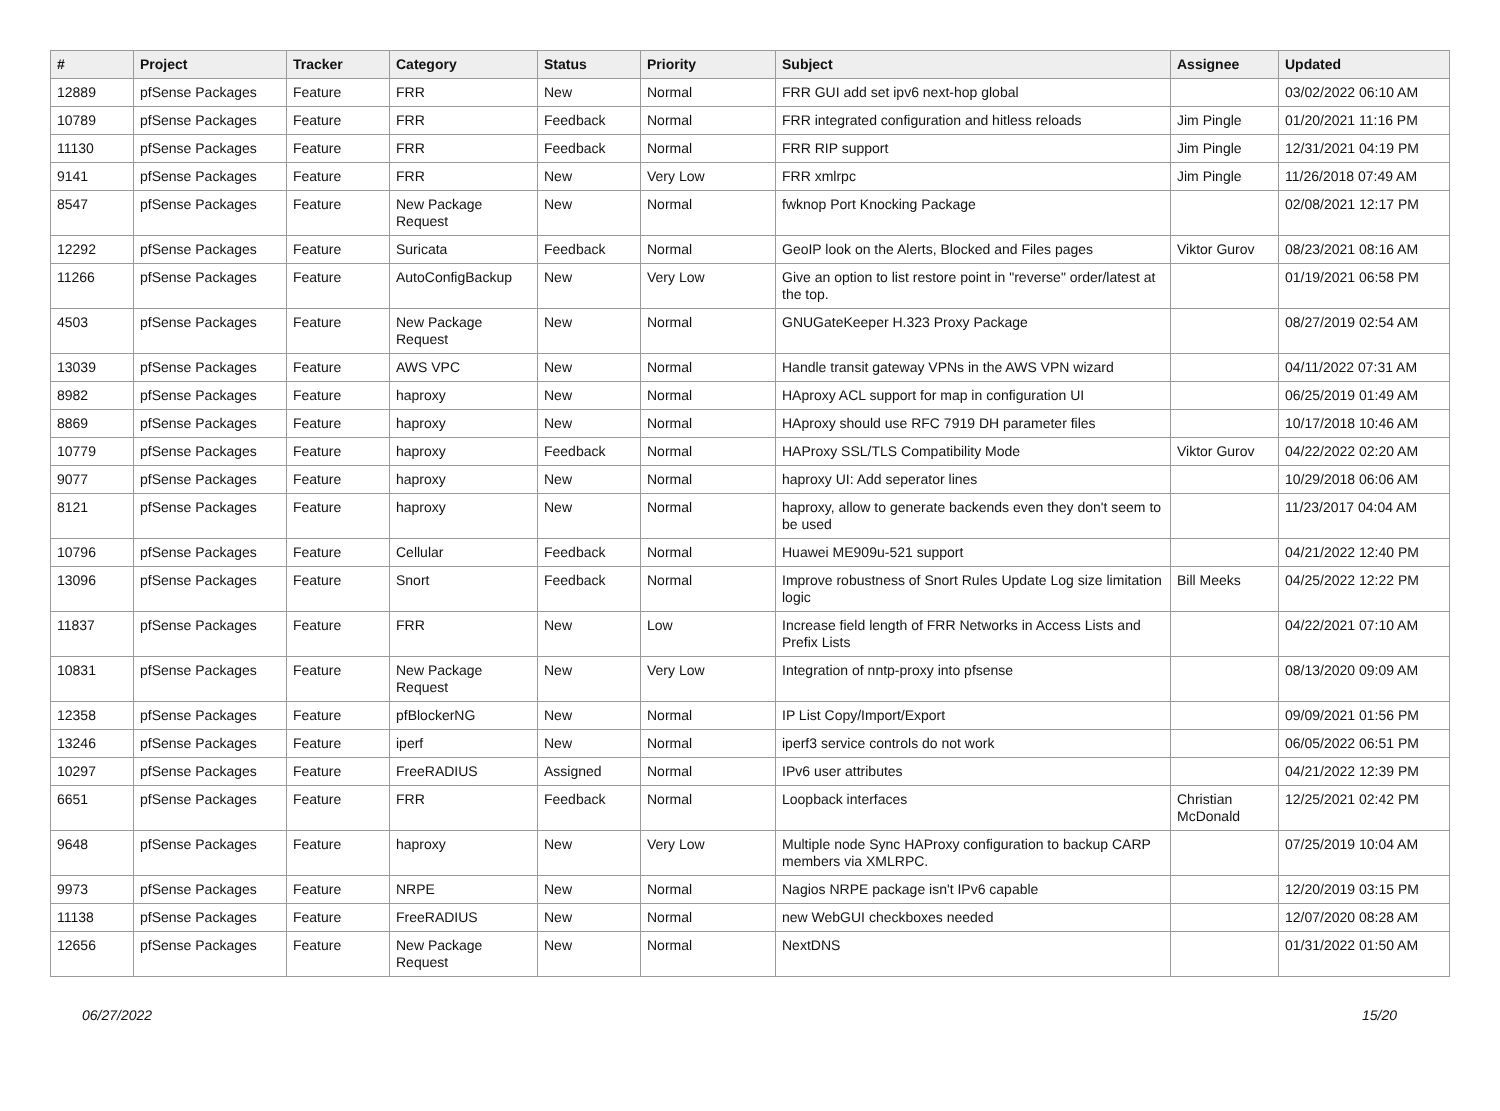| # | Project | Tracker | Category | Status | Priority | Subject | Assignee | Updated |
| --- | --- | --- | --- | --- | --- | --- | --- | --- |
| 12889 | pfSense Packages | Feature | FRR | New | Normal | FRR GUI add set ipv6 next-hop global | | 03/02/2022 06:10 AM |
| 10789 | pfSense Packages | Feature | FRR | Feedback | Normal | FRR integrated configuration and hitless reloads | Jim Pingle | 01/20/2021 11:16 PM |
| 11130 | pfSense Packages | Feature | FRR | Feedback | Normal | FRR RIP support | Jim Pingle | 12/31/2021 04:19 PM |
| 9141 | pfSense Packages | Feature | FRR | New | Very Low | FRR xmlrpc | Jim Pingle | 11/26/2018 07:49 AM |
| 8547 | pfSense Packages | Feature | New Package Request | New | Normal | fwknop Port Knocking Package | | 02/08/2021 12:17 PM |
| 12292 | pfSense Packages | Feature | Suricata | Feedback | Normal | GeoIP look on the Alerts, Blocked and Files pages | Viktor Gurov | 08/23/2021 08:16 AM |
| 11266 | pfSense Packages | Feature | AutoConfigBackup | New | Very Low | Give an option to list restore point in "reverse" order/latest at the top. | | 01/19/2021 06:58 PM |
| 4503 | pfSense Packages | Feature | New Package Request | New | Normal | GNUGateKeeper H.323 Proxy Package | | 08/27/2019 02:54 AM |
| 13039 | pfSense Packages | Feature | AWS VPC | New | Normal | Handle transit gateway VPNs in the AWS VPN wizard | | 04/11/2022 07:31 AM |
| 8982 | pfSense Packages | Feature | haproxy | New | Normal | HAproxy ACL support for map in configuration UI | | 06/25/2019 01:49 AM |
| 8869 | pfSense Packages | Feature | haproxy | New | Normal | HAproxy should use RFC 7919 DH parameter files | | 10/17/2018 10:46 AM |
| 10779 | pfSense Packages | Feature | haproxy | Feedback | Normal | HAProxy SSL/TLS Compatibility Mode | Viktor Gurov | 04/22/2022 02:20 AM |
| 9077 | pfSense Packages | Feature | haproxy | New | Normal | haproxy UI: Add seperator lines | | 10/29/2018 06:06 AM |
| 8121 | pfSense Packages | Feature | haproxy | New | Normal | haproxy, allow to generate backends even they don't seem to be used | | 11/23/2017 04:04 AM |
| 10796 | pfSense Packages | Feature | Cellular | Feedback | Normal | Huawei ME909u-521 support | | 04/21/2022 12:40 PM |
| 13096 | pfSense Packages | Feature | Snort | Feedback | Normal | Improve robustness of Snort Rules Update Log size limitation logic | Bill Meeks | 04/25/2022 12:22 PM |
| 11837 | pfSense Packages | Feature | FRR | New | Low | Increase field length of FRR Networks in Access Lists and Prefix Lists | | 04/22/2021 07:10 AM |
| 10831 | pfSense Packages | Feature | New Package Request | New | Very Low | Integration of nntp-proxy into pfsense | | 08/13/2020 09:09 AM |
| 12358 | pfSense Packages | Feature | pfBlockerNG | New | Normal | IP List Copy/Import/Export | | 09/09/2021 01:56 PM |
| 13246 | pfSense Packages | Feature | iperf | New | Normal | iperf3 service controls do not work | | 06/05/2022 06:51 PM |
| 10297 | pfSense Packages | Feature | FreeRADIUS | Assigned | Normal | IPv6 user attributes | | 04/21/2022 12:39 PM |
| 6651 | pfSense Packages | Feature | FRR | Feedback | Normal | Loopback interfaces | Christian McDonald | 12/25/2021 02:42 PM |
| 9648 | pfSense Packages | Feature | haproxy | New | Very Low | Multiple node Sync HAProxy configuration to backup CARP members via XMLRPC. | | 07/25/2019 10:04 AM |
| 9973 | pfSense Packages | Feature | NRPE | New | Normal | Nagios NRPE package isn't IPv6 capable | | 12/20/2019 03:15 PM |
| 11138 | pfSense Packages | Feature | FreeRADIUS | New | Normal | new WebGUI checkboxes needed | | 12/07/2020 08:28 AM |
| 12656 | pfSense Packages | Feature | New Package Request | New | Normal | NextDNS | | 01/31/2022 01:50 AM |
06/27/2022 15/20